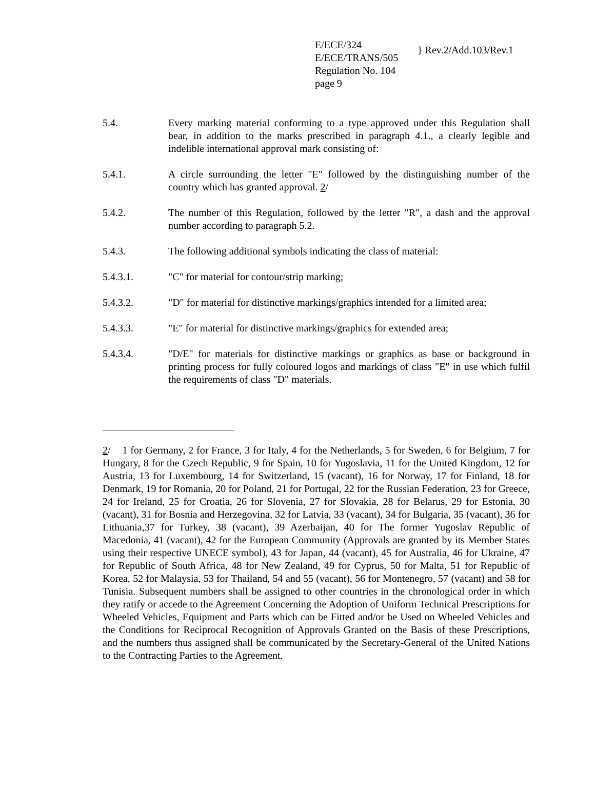E/ECE/324
E/ECE/TRANS/505
Regulation No. 104
page 9
} Rev.2/Add.103/Rev.1
5.4. Every marking material conforming to a type approved under this Regulation shall bear, in addition to the marks prescribed in paragraph 4.1., a clearly legible and indelible international approval mark consisting of:
5.4.1. A circle surrounding the letter "E" followed by the distinguishing number of the country which has granted approval. 2/
5.4.2. The number of this Regulation, followed by the letter "R", a dash and the approval number according to paragraph 5.2.
5.4.3. The following additional symbols indicating the class of material:
5.4.3.1. "C" for material for contour/strip marking;
5.4.3.2. "D" for material for distinctive markings/graphics intended for a limited area;
5.4.3.3. "E" for material for distinctive markings/graphics for extended area;
5.4.3.4. "D/E" for materials for distinctive markings or graphics as base or background in printing process for fully coloured logos and markings of class "E" in use which fulfil the requirements of class "D" materials.
2/ 1 for Germany, 2 for France, 3 for Italy, 4 for the Netherlands, 5 for Sweden, 6 for Belgium, 7 for Hungary, 8 for the Czech Republic, 9 for Spain, 10 for Yugoslavia, 11 for the United Kingdom, 12 for Austria, 13 for Luxembourg, 14 for Switzerland, 15 (vacant), 16 for Norway, 17 for Finland, 18 for Denmark, 19 for Romania, 20 for Poland, 21 for Portugal, 22 for the Russian Federation, 23 for Greece, 24 for Ireland, 25 for Croatia, 26 for Slovenia, 27 for Slovakia, 28 for Belarus, 29 for Estonia, 30 (vacant), 31 for Bosnia and Herzegovina, 32 for Latvia, 33 (vacant), 34 for Bulgaria, 35 (vacant), 36 for Lithuania,37 for Turkey, 38 (vacant), 39 Azerbaijan, 40 for The former Yugoslav Republic of Macedonia, 41 (vacant), 42 for the European Community (Approvals are granted by its Member States using their respective UNECE symbol), 43 for Japan, 44 (vacant), 45 for Australia, 46 for Ukraine, 47 for Republic of South Africa, 48 for New Zealand, 49 for Cyprus, 50 for Malta, 51 for Republic of Korea, 52 for Malaysia, 53 for Thailand, 54 and 55 (vacant), 56 for Montenegro, 57 (vacant) and 58 for Tunisia. Subsequent numbers shall be assigned to other countries in the chronological order in which they ratify or accede to the Agreement Concerning the Adoption of Uniform Technical Prescriptions for Wheeled Vehicles, Equipment and Parts which can be Fitted and/or be Used on Wheeled Vehicles and the Conditions for Reciprocal Recognition of Approvals Granted on the Basis of these Prescriptions, and the numbers thus assigned shall be communicated by the Secretary-General of the United Nations to the Contracting Parties to the Agreement.